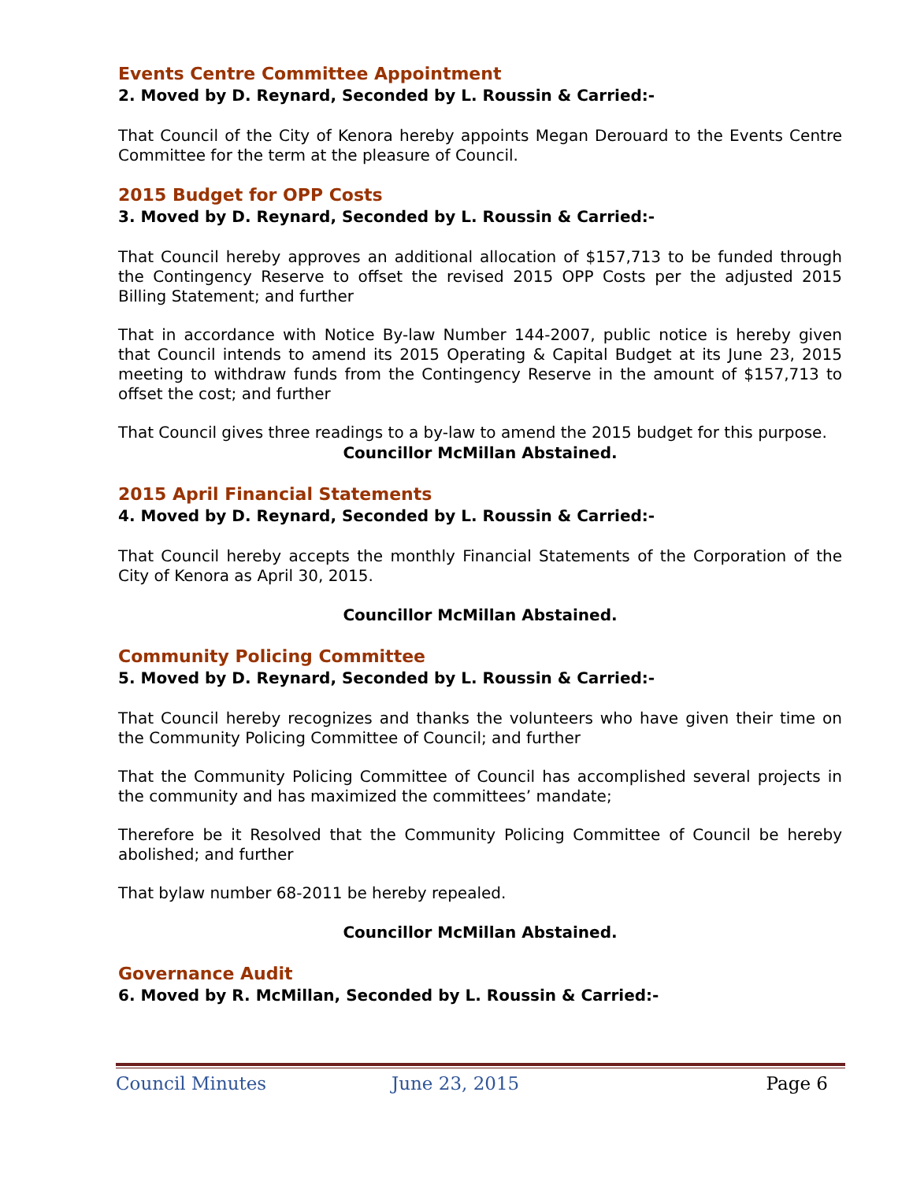Events Centre Committee Appointment
2. Moved by D. Reynard, Seconded by L. Roussin & Carried:-
That Council of the City of Kenora hereby appoints Megan Derouard to the Events Centre Committee for the term at the pleasure of Council.
2015 Budget for OPP Costs
3. Moved by D. Reynard, Seconded by L. Roussin & Carried:-
That Council hereby approves an additional allocation of $157,713 to be funded through the Contingency Reserve to offset the revised 2015 OPP Costs per the adjusted 2015 Billing Statement; and further
That in accordance with Notice By-law Number 144-2007, public notice is hereby given that Council intends to amend its 2015 Operating & Capital Budget at its June 23, 2015 meeting to withdraw funds from the Contingency Reserve in the amount of $157,713 to offset the cost; and further
That Council gives three readings to a by-law to amend the 2015 budget for this purpose.
Councillor McMillan Abstained.
2015 April Financial Statements
4. Moved by D. Reynard, Seconded by L. Roussin & Carried:-
That Council hereby accepts the monthly Financial Statements of the Corporation of the City of Kenora as April 30, 2015.
Councillor McMillan Abstained.
Community Policing Committee
5. Moved by D. Reynard, Seconded by L. Roussin & Carried:-
That Council hereby recognizes and thanks the volunteers who have given their time on the Community Policing Committee of Council; and further
That the Community Policing Committee of Council has accomplished several projects in the community and has maximized the committees’ mandate;
Therefore be it Resolved that the Community Policing Committee of Council be hereby abolished; and further
That bylaw number 68-2011 be hereby repealed.
Councillor McMillan Abstained.
Governance Audit
6. Moved by R. McMillan, Seconded by L. Roussin & Carried:-
Council Minutes June 23, 2015 Page 6